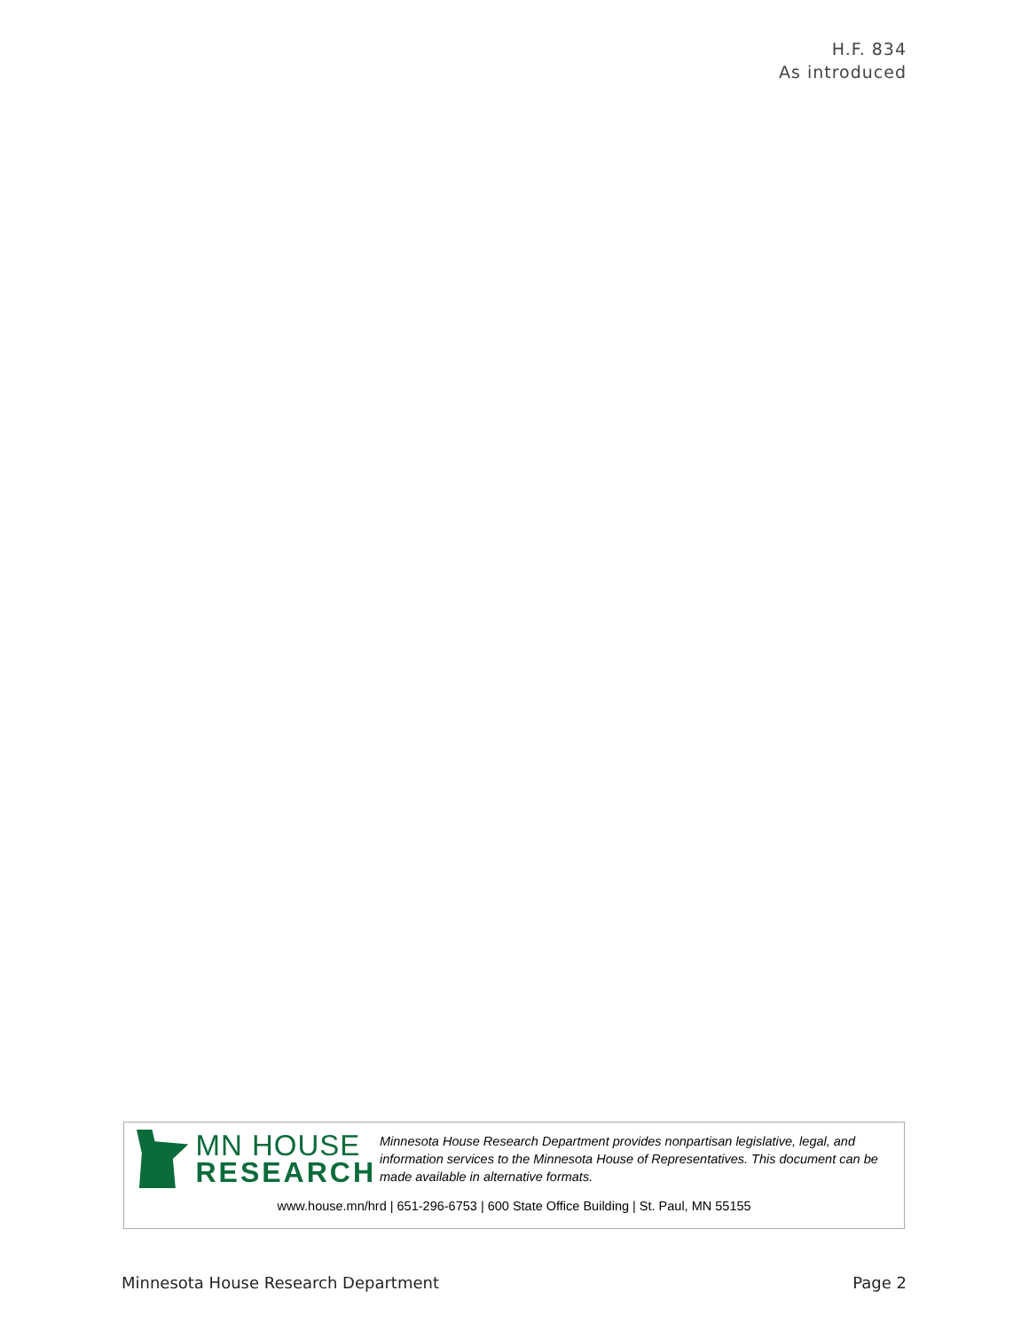H.F. 834
As introduced
MN HOUSE
RESEARCH
Minnesota House Research Department provides nonpartisan legislative, legal, and information services to the Minnesota House of Representatives. This document can be made available in alternative formats.
www.house.mn/hrd | 651-296-6753 | 600 State Office Building | St. Paul, MN 55155
Minnesota House Research Department Page 2